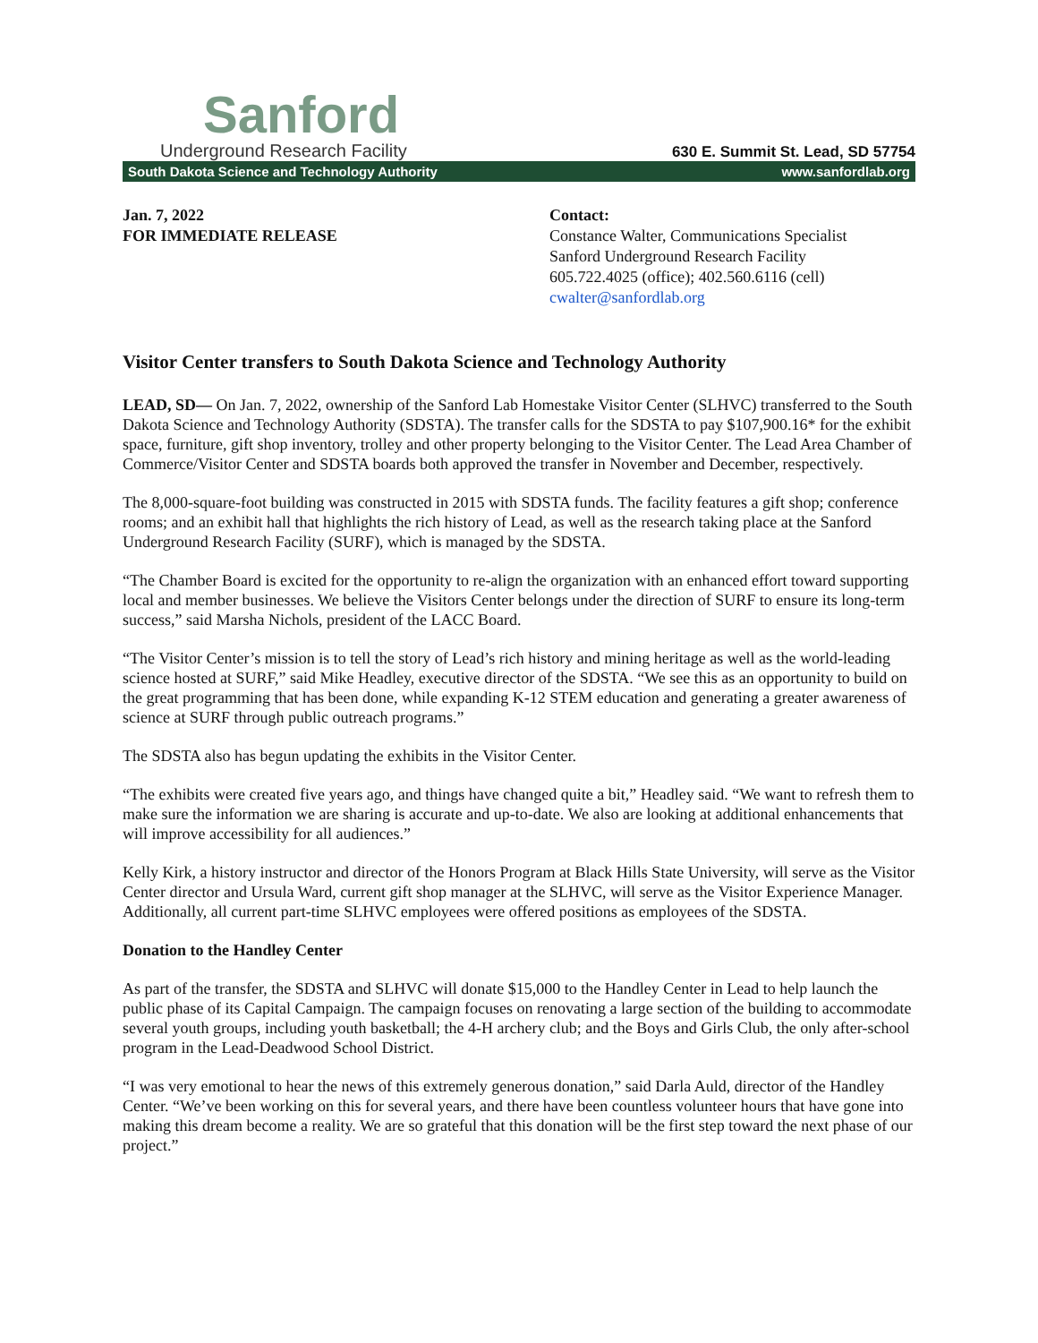Sanford
Underground Research Facility
630 E. Summit St. Lead, SD 57754
South Dakota Science and Technology Authority www.sanfordlab.org
Jan. 7, 2022
FOR IMMEDIATE RELEASE
Contact:
Constance Walter, Communications Specialist
Sanford Underground Research Facility
605.722.4025 (office); 402.560.6116 (cell)
cwalter@sanfordlab.org
Visitor Center transfers to South Dakota Science and Technology Authority
LEAD, SD— On Jan. 7, 2022, ownership of the Sanford Lab Homestake Visitor Center (SLHVC) transferred to the South Dakota Science and Technology Authority (SDSTA). The transfer calls for the SDSTA to pay $107,900.16* for the exhibit space, furniture, gift shop inventory, trolley and other property belonging to the Visitor Center. The Lead Area Chamber of Commerce/Visitor Center and SDSTA boards both approved the transfer in November and December, respectively.
The 8,000-square-foot building was constructed in 2015 with SDSTA funds. The facility features a gift shop; conference rooms; and an exhibit hall that highlights the rich history of Lead, as well as the research taking place at the Sanford Underground Research Facility (SURF), which is managed by the SDSTA.
“The Chamber Board is excited for the opportunity to re-align the organization with an enhanced effort toward supporting local and member businesses. We believe the Visitors Center belongs under the direction of SURF to ensure its long-term success,” said Marsha Nichols, president of the LACC Board.
“The Visitor Center’s mission is to tell the story of Lead’s rich history and mining heritage as well as the world-leading science hosted at SURF,” said Mike Headley, executive director of the SDSTA. “We see this as an opportunity to build on the great programming that has been done, while expanding K-12 STEM education and generating a greater awareness of science at SURF through public outreach programs.”
The SDSTA also has begun updating the exhibits in the Visitor Center.
“The exhibits were created five years ago, and things have changed quite a bit,” Headley said. “We want to refresh them to make sure the information we are sharing is accurate and up-to-date. We also are looking at additional enhancements that will improve accessibility for all audiences.”
Kelly Kirk, a history instructor and director of the Honors Program at Black Hills State University, will serve as the Visitor Center director and Ursula Ward, current gift shop manager at the SLHVC, will serve as the Visitor Experience Manager. Additionally, all current part-time SLHVC employees were offered positions as employees of the SDSTA.
Donation to the Handley Center
As part of the transfer, the SDSTA and SLHVC will donate $15,000 to the Handley Center in Lead to help launch the public phase of its Capital Campaign. The campaign focuses on renovating a large section of the building to accommodate several youth groups, including youth basketball; the 4-H archery club; and the Boys and Girls Club, the only after-school program in the Lead-Deadwood School District.
“I was very emotional to hear the news of this extremely generous donation,” said Darla Auld, director of the Handley Center. “We’ve been working on this for several years, and there have been countless volunteer hours that have gone into making this dream become a reality. We are so grateful that this donation will be the first step toward the next phase of our project.”